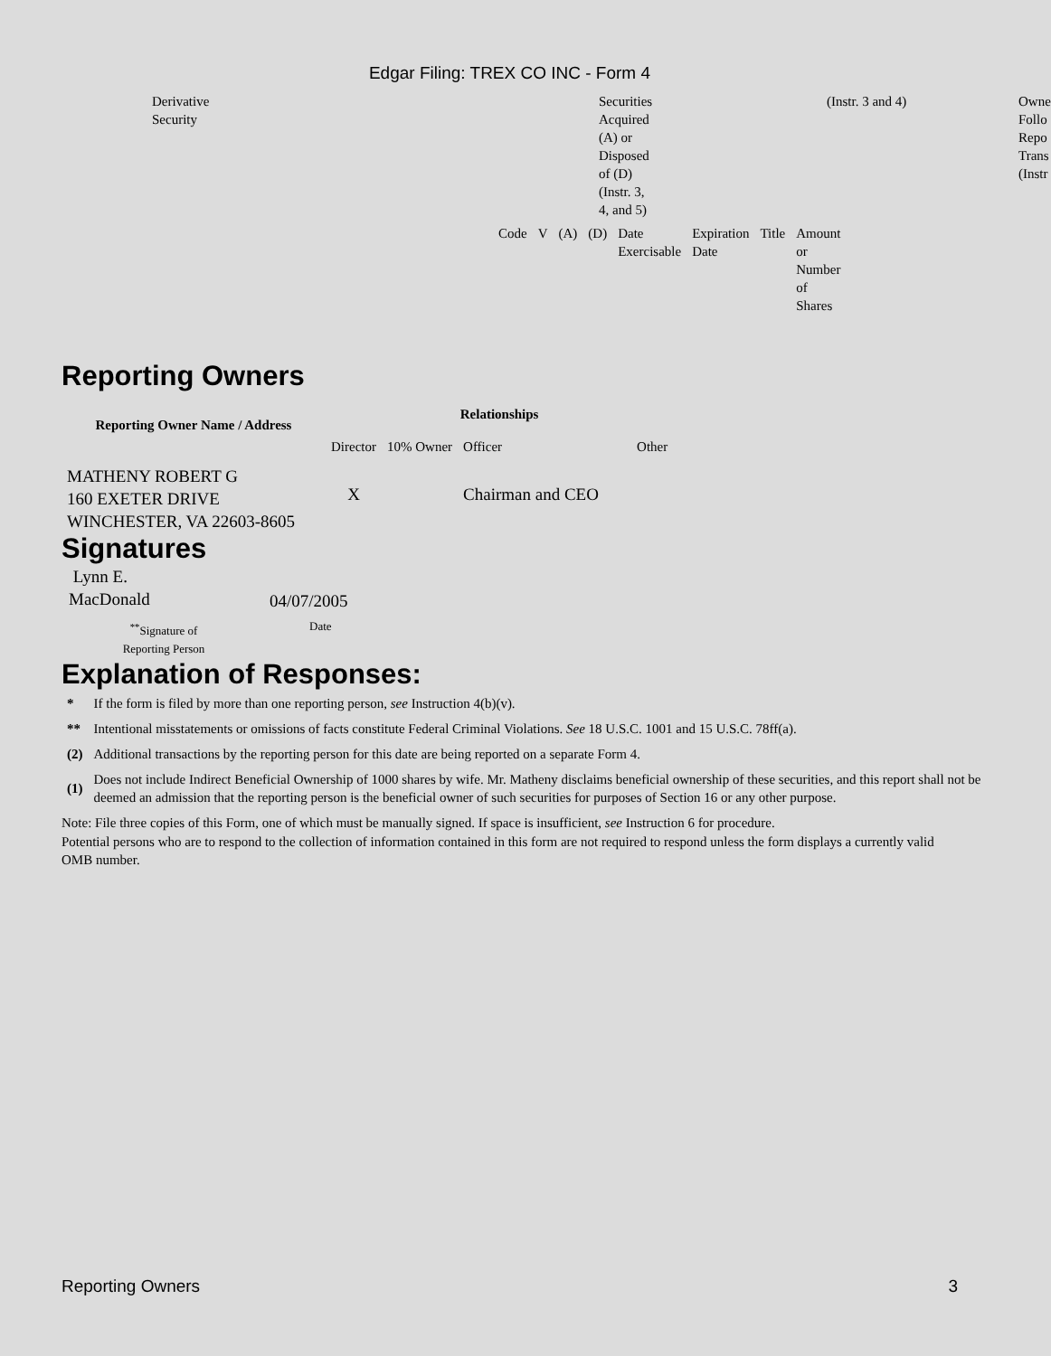Edgar Filing: TREX CO INC - Form 4
| | Derivative Security | | Securities Acquired (A) or Disposed of (D) (Instr. 3, 4, and 5) | (Instr. 3 and 4) | Owne Follo Repo Trans (Instr |
| Code | V | (A) | (D) | Date Exercisable | Expiration Date | Title | Amount or Number of Shares |
Reporting Owners
| Reporting Owner Name / Address | Relationships | | | |
| --- | --- | --- | --- | --- |
| | Director | 10% Owner | Officer | Other |
| MATHENY ROBERT G 160 EXETER DRIVE WINCHESTER, VA 22603-8605 | X | | Chairman and CEO | |
Signatures
| Lynn E. MacDonald | 04/07/2005 |
| <sup>**</sup> Signature of Reporting Person | Date |
Explanation of Responses:
| * | If the form is filed by more than one reporting person, see Instruction 4(b)(v). |
| ** | Intentional misstatements or omissions of facts constitute Federal Criminal Violations. See 18 U.S.C. 1001 and 15 U.S.C. 78ff(a). |
| (2) | Additional transactions by the reporting person for this date are being reported on a separate Form 4. |
| (1) | Does not include Indirect Beneficial Ownership of 1000 shares by wife. Mr. Matheny disclaims beneficial ownership of these securities, and this report shall not be deemed an admission that the reporting person is the beneficial owner of such securities for purposes of Section 16 or any other purpose. |
Note: File three copies of this Form, one of which must be manually signed. If space is insufficient, see Instruction 6 for procedure.
Potential persons who are to respond to the collection of information contained in this form are not required to respond unless the form displays a currently valid OMB number.
Reporting Owners 3